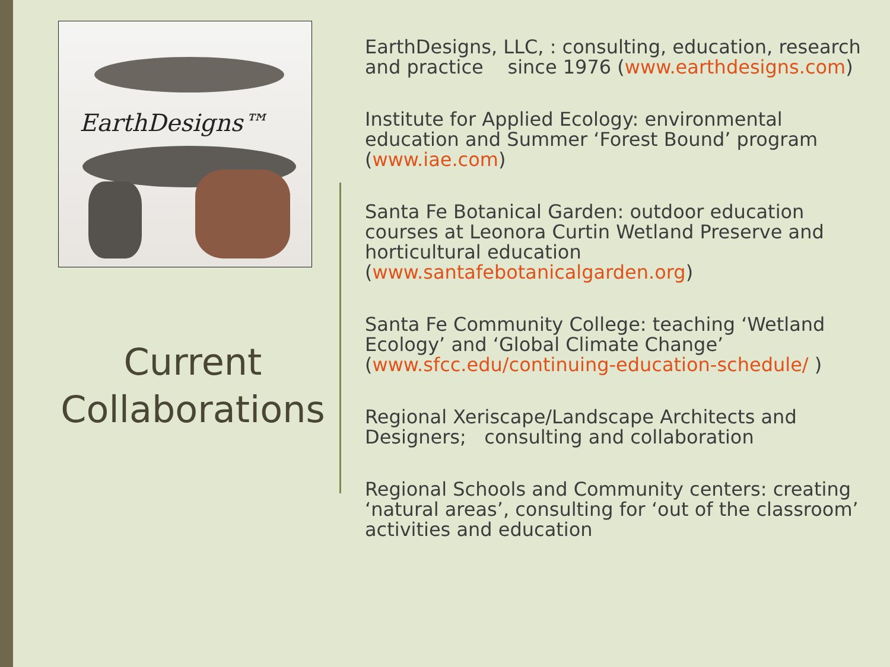EarthDesigns™
Current Collaborations
EarthDesigns, LLC, : consulting, education, research and practice since 1976 (www.earthdesigns.com)
Institute for Applied Ecology: environmental education and Summer ‘Forest Bound’ program (www.iae.com)
Santa Fe Botanical Garden: outdoor education courses at Leonora Curtin Wetland Preserve and horticultural education (www.santafebotanicalgarden.org)
Santa Fe Community College: teaching ‘Wetland Ecology’ and ‘Global Climate Change’ (www.sfcc.edu/continuing-education-schedule/ )
Regional Xeriscape/Landscape Architects and Designers; consulting and collaboration
Regional Schools and Community centers: creating ‘natural areas’, consulting for ‘out of the classroom’ activities and education